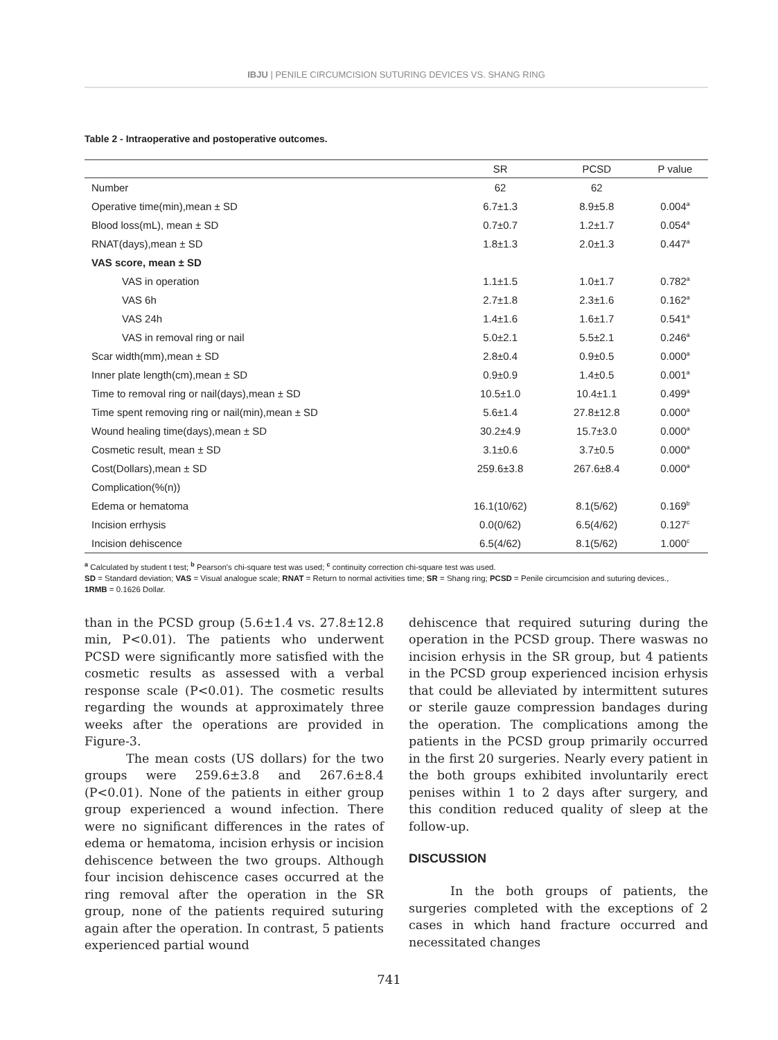IBJU | PENILE CIRCUMCISION SUTURING DEVICES VS. SHANG RING
Table 2 - Intraoperative and postoperative outcomes.
| | SR | PCSD | P value |
| --- | --- | --- | --- |
| Number | 62 | 62 | |
| Operative time(min),mean ± SD | 6.7±1.3 | 8.9±5.8 | 0.004<sup>a</sup> |
| Blood loss(mL), mean ± SD | 0.7±0.7 | 1.2±1.7 | 0.054<sup>a</sup> |
| RNAT(days),mean ± SD | 1.8±1.3 | 2.0±1.3 | 0.447<sup>a</sup> |
| VAS score, mean ± SD | | | |
| VAS in operation | 1.1±1.5 | 1.0±1.7 | 0.782<sup>a</sup> |
| VAS 6h | 2.7±1.8 | 2.3±1.6 | 0.162<sup>a</sup> |
| VAS 24h | 1.4±1.6 | 1.6±1.7 | 0.541<sup>a</sup> |
| VAS in removal ring or nail | 5.0±2.1 | 5.5±2.1 | 0.246<sup>a</sup> |
| Scar width(mm),mean ± SD | 2.8±0.4 | 0.9±0.5 | 0.000<sup>a</sup> |
| Inner plate length(cm),mean ± SD | 0.9±0.9 | 1.4±0.5 | 0.001<sup>a</sup> |
| Time to removal ring or nail(days),mean ± SD | 10.5±1.0 | 10.4±1.1 | 0.499<sup>a</sup> |
| Time spent removing ring or nail(min),mean ± SD | 5.6±1.4 | 27.8±12.8 | 0.000<sup>a</sup> |
| Wound healing time(days),mean ± SD | 30.2±4.9 | 15.7±3.0 | 0.000<sup>a</sup> |
| Cosmetic result, mean ± SD | 3.1±0.6 | 3.7±0.5 | 0.000<sup>a</sup> |
| Cost(Dollars),mean ± SD | 259.6±3.8 | 267.6±8.4 | 0.000<sup>a</sup> |
| Complication(%(n)) | | | |
| Edema or hematoma | 16.1(10/62) | 8.1(5/62) | 0.169<sup>b</sup> |
| Incision errhysis | 0.0(0/62) | 6.5(4/62) | 0.127<sup>c</sup> |
| Incision dehiscence | 6.5(4/62) | 8.1(5/62) | 1.000<sup>c</sup> |
<sup>a</sup> Calculated by student t test; <sup>b</sup> Pearson's chi-square test was used; <sup>c</sup> continuity correction chi-square test was used.
SD = Standard deviation; VAS = Visual analogue scale; RNAT = Return to normal activities time; SR = Shang ring; PCSD = Penile circumcision and suturing devices.,
1RMB = 0.1626 Dollar.
than in the PCSD group (5.6±1.4 vs. 27.8±12.8 min, P<0.01). The patients who underwent PCSD were significantly more satisfied with the cosmetic results as assessed with a verbal response scale (P<0.01). The cosmetic results regarding the wounds at approximately three weeks after the operations are provided in Figure-3.
The mean costs (US dollars) for the two groups were 259.6±3.8 and 267.6±8.4 (P<0.01). None of the patients in either group group experienced a wound infection. There were no significant differences in the rates of edema or hematoma, incision erhysis or incision dehiscence between the two groups. Although four incision dehiscence cases occurred at the ring removal after the operation in the SR group, none of the patients required suturing again after the operation. In contrast, 5 patients experienced partial wound
dehiscence that required suturing during the operation in the PCSD group. There waswas no incision erhysis in the SR group, but 4 patients in the PCSD group experienced incision erhysis that could be alleviated by intermittent sutures or sterile gauze compression bandages during the operation. The complications among the patients in the PCSD group primarily occurred in the first 20 surgeries. Nearly every patient in the both groups exhibited involuntarily erect penises within 1 to 2 days after surgery, and this condition reduced quality of sleep at the follow-up.
DISCUSSION
In the both groups of patients, the surgeries completed with the exceptions of 2 cases in which hand fracture occurred and necessitated changes
741